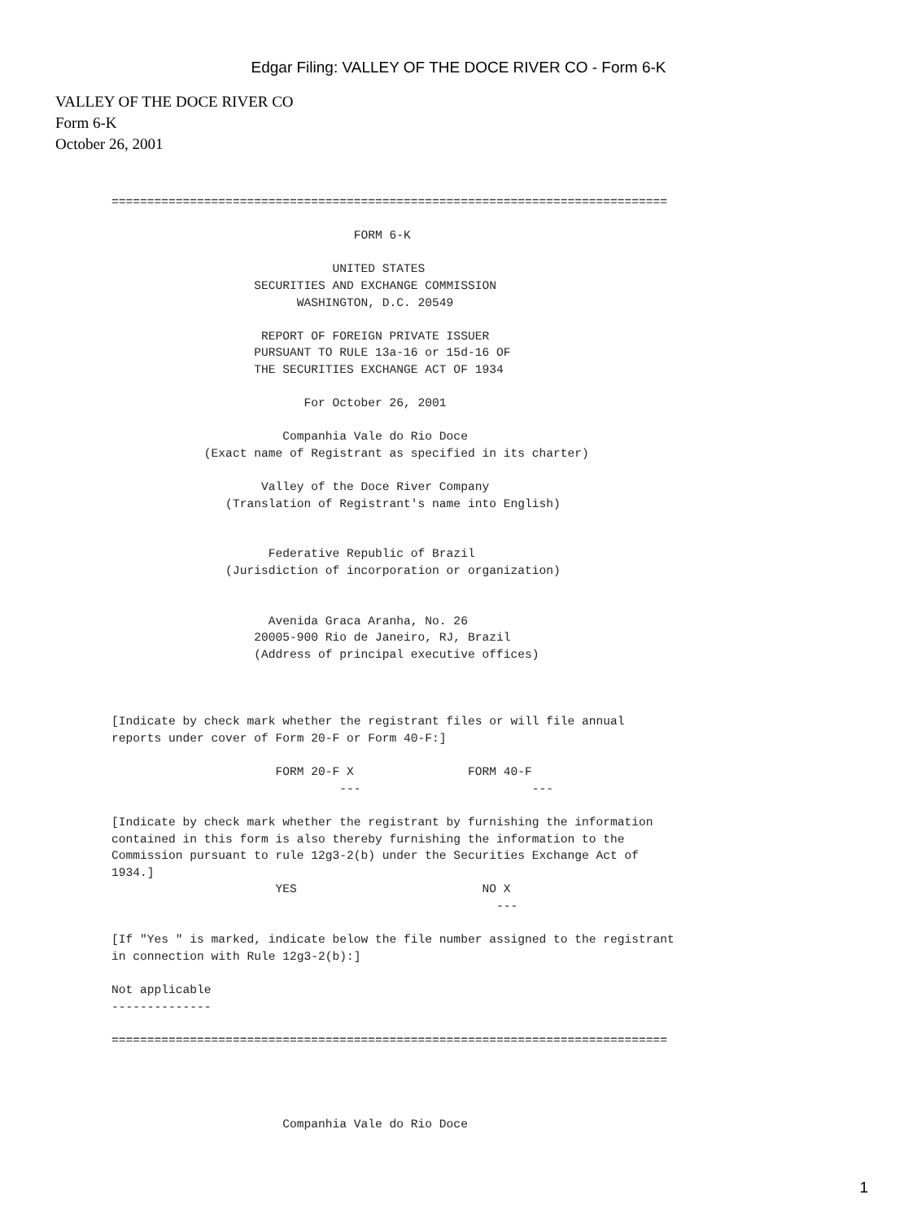Edgar Filing: VALLEY OF THE DOCE RIVER CO - Form 6-K
VALLEY OF THE DOCE RIVER CO
Form 6-K
October 26, 2001
==============================================================================

                                  FORM 6-K

                               UNITED STATES
                    SECURITIES AND EXCHANGE COMMISSION
                          WASHINGTON, D.C. 20549

                     REPORT OF FOREIGN PRIVATE ISSUER
                    PURSUANT TO RULE 13a-16 or 15d-16 OF
                    THE SECURITIES EXCHANGE ACT OF 1934

                           For October 26, 2001

                        Companhia Vale do Rio Doce
             (Exact name of Registrant as specified in its charter)

                     Valley of the Doce River Company
                (Translation of Registrant's name into English)


                      Federative Republic of Brazil
                (Jurisdiction of incorporation or organization)


                      Avenida Graca Aranha, No. 26
                    20005-900 Rio de Janeiro, RJ, Brazil
                    (Address of principal executive offices)



[Indicate by check mark whether the registrant files or will file annual
reports under cover of Form 20-F or Form 40-F:]

                       FORM 20-F X                FORM 40-F
                                ---                        ---

[Indicate by check mark whether the registrant by furnishing the information
contained in this form is also thereby furnishing the information to the
Commission pursuant to rule 12g3-2(b) under the Securities Exchange Act of
1934.]
                       YES                          NO X
                                                      ---

[If "Yes " is marked, indicate below the file number assigned to the registrant
in connection with Rule 12g3-2(b):]

Not applicable
--------------

==============================================================================




                        Companhia Vale do Rio Doce
1